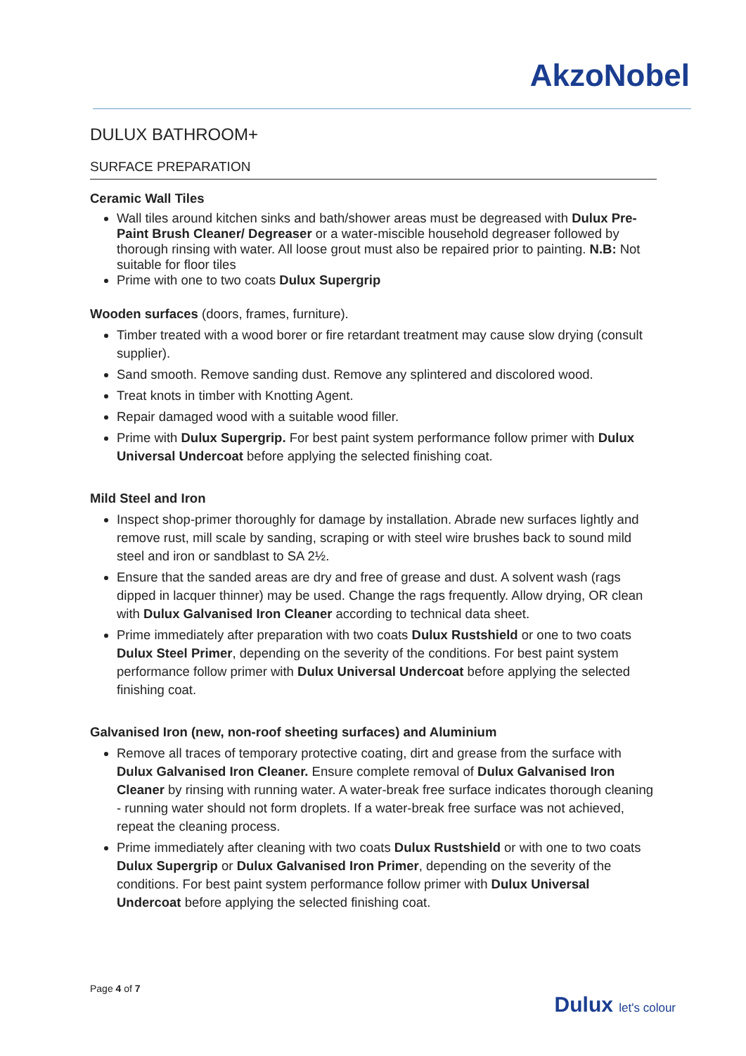AkzoNobel
DULUX BATHROOM+
SURFACE PREPARATION
Ceramic Wall Tiles
Wall tiles around kitchen sinks and bath/shower areas must be degreased with Dulux Pre-Paint Brush Cleaner/ Degreaser or a water-miscible household degreaser followed by thorough rinsing with water. All loose grout must also be repaired prior to painting. N.B: Not suitable for floor tiles
Prime with one to two coats Dulux Supergrip
Wooden surfaces (doors, frames, furniture).
Timber treated with a wood borer or fire retardant treatment may cause slow drying (consult supplier).
Sand smooth. Remove sanding dust. Remove any splintered and discolored wood.
Treat knots in timber with Knotting Agent.
Repair damaged wood with a suitable wood filler.
Prime with Dulux Supergrip. For best paint system performance follow primer with Dulux Universal Undercoat before applying the selected finishing coat.
Mild Steel and Iron
Inspect shop-primer thoroughly for damage by installation. Abrade new surfaces lightly and remove rust, mill scale by sanding, scraping or with steel wire brushes back to sound mild steel and iron or sandblast to SA 2½.
Ensure that the sanded areas are dry and free of grease and dust. A solvent wash (rags dipped in lacquer thinner) may be used. Change the rags frequently. Allow drying, OR clean with Dulux Galvanised Iron Cleaner according to technical data sheet.
Prime immediately after preparation with two coats Dulux Rustshield or one to two coats Dulux Steel Primer, depending on the severity of the conditions. For best paint system performance follow primer with Dulux Universal Undercoat before applying the selected finishing coat.
Galvanised Iron (new, non-roof sheeting surfaces) and Aluminium
Remove all traces of temporary protective coating, dirt and grease from the surface with Dulux Galvanised Iron Cleaner. Ensure complete removal of Dulux Galvanised Iron Cleaner by rinsing with running water. A water-break free surface indicates thorough cleaning - running water should not form droplets. If a water-break free surface was not achieved, repeat the cleaning process.
Prime immediately after cleaning with two coats Dulux Rustshield or with one to two coats Dulux Supergrip or Dulux Galvanised Iron Primer, depending on the severity of the conditions. For best paint system performance follow primer with Dulux Universal Undercoat before applying the selected finishing coat.
Page 4 of 7
Dulux let's colour